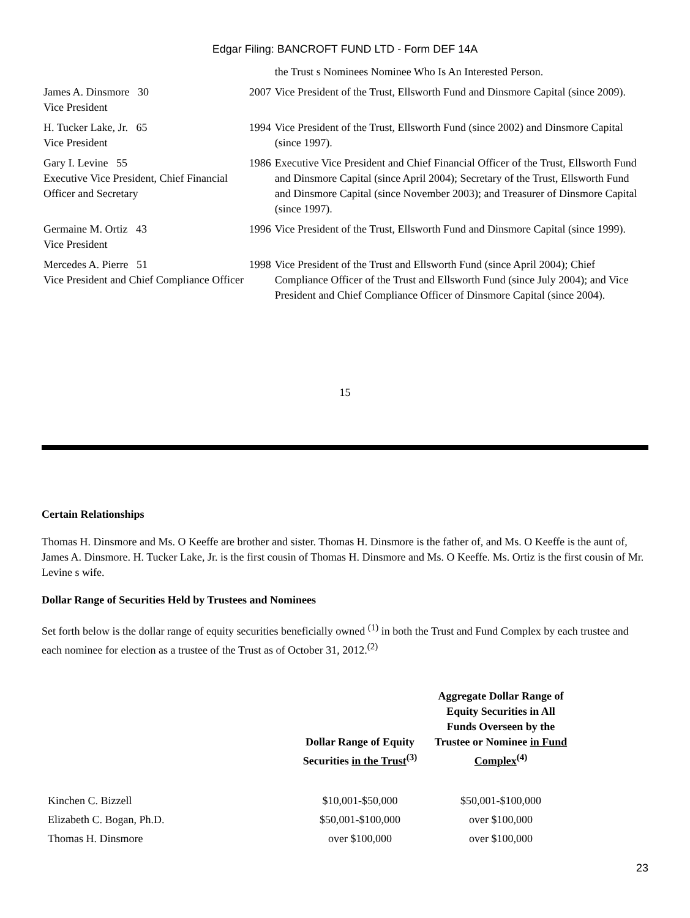Edgar Filing: BANCROFT FUND LTD - Form DEF 14A
| | | the Trust s Nominees Nominee Who Is An Interested Person. |
| James A. Dinsmore 30 Vice President | 2007 | Vice President of the Trust, Ellsworth Fund and Dinsmore Capital (since 2009). |
| H. Tucker Lake, Jr. 65 Vice President | 1994 | Vice President of the Trust, Ellsworth Fund (since 2002) and Dinsmore Capital (since 1997). |
| Gary I. Levine 55 Executive Vice President, Chief Financial Officer and Secretary | 1986 | Executive Vice President and Chief Financial Officer of the Trust, Ellsworth Fund and Dinsmore Capital (since April 2004); Secretary of the Trust, Ellsworth Fund and Dinsmore Capital (since November 2003); and Treasurer of Dinsmore Capital (since 1997). |
| Germaine M. Ortiz 43 Vice President | 1996 | Vice President of the Trust, Ellsworth Fund and Dinsmore Capital (since 1999). |
| Mercedes A. Pierre 51 Vice President and Chief Compliance Officer | 1998 | Vice President of the Trust and Ellsworth Fund (since April 2004); Chief Compliance Officer of the Trust and Ellsworth Fund (since July 2004); and Vice President and Chief Compliance Officer of Dinsmore Capital (since 2004). |
15
Certain Relationships
Thomas H. Dinsmore and Ms. O Keeffe are brother and sister. Thomas H. Dinsmore is the father of, and Ms. O Keeffe is the aunt of, James A. Dinsmore. H. Tucker Lake, Jr. is the first cousin of Thomas H. Dinsmore and Ms. O Keeffe. Ms. Ortiz is the first cousin of Mr. Levine s wife.
Dollar Range of Securities Held by Trustees and Nominees
Set forth below is the dollar range of equity securities beneficially owned <sup>(1)</sup> in both the Trust and Fund Complex by each trustee and each nominee for election as a trustee of the Trust as of October 31, 2012.<sup>(2)</sup>
| | Dollar Range of Equity Securities in the Trust<sup>(3)</sup> | Aggregate Dollar Range of Equity Securities in All Funds Overseen by the Trustee or Nominee in Fund Complex<sup>(4)</sup> |
| --- | --- | --- |
| Kinchen C. Bizzell | $10,001-$50,000 | $50,001-$100,000 |
| Elizabeth C. Bogan, Ph.D. | $50,001-$100,000 | over $100,000 |
| Thomas H. Dinsmore | over $100,000 | over $100,000 |
23